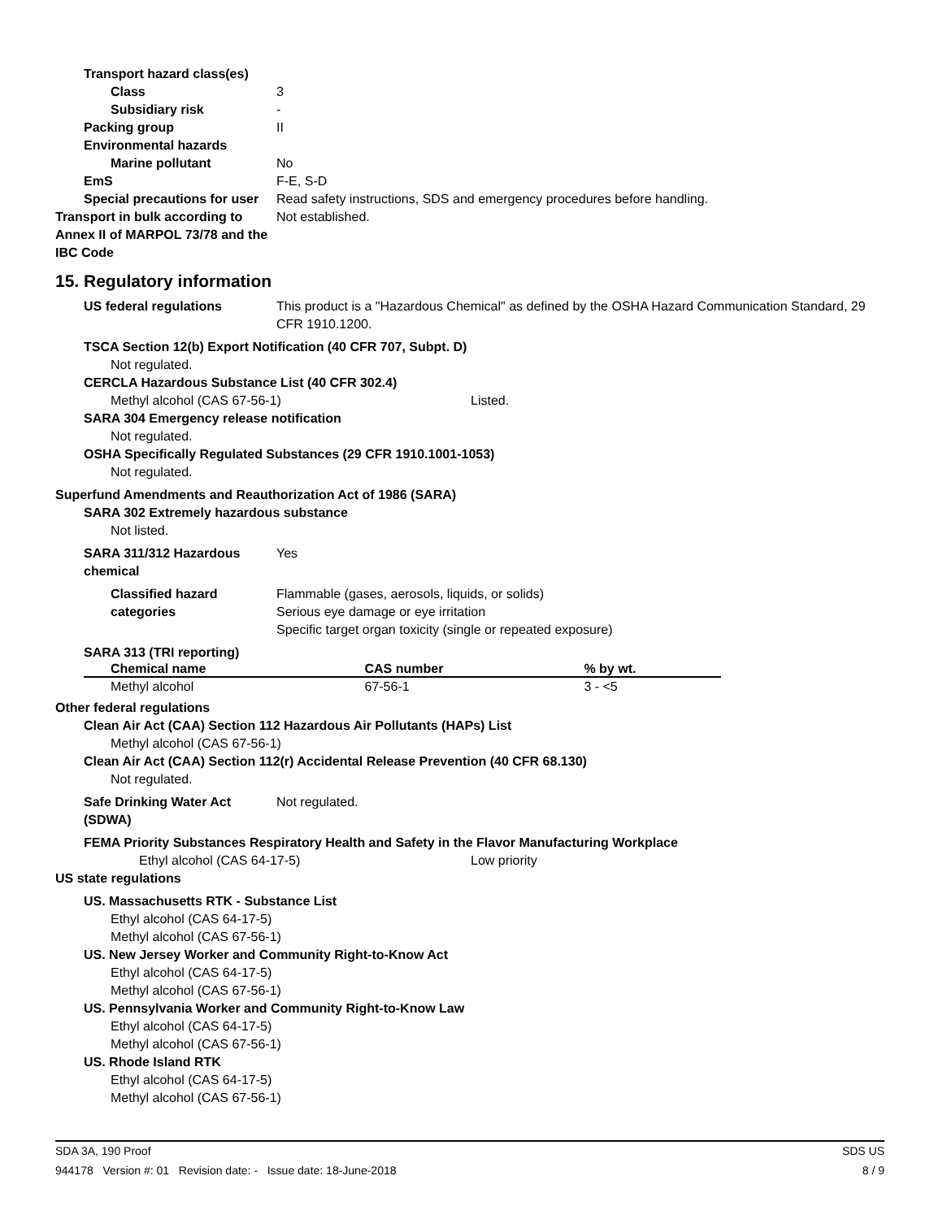Transport hazard class(es)
Class 3
Subsidiary risk -
Packing group II
Environmental hazards
Marine pollutant No
EmS F-E, S-D
Special precautions for user Read safety instructions, SDS and emergency procedures before handling.
Transport in bulk according to Annex II of MARPOL 73/78 and the IBC Code Not established.
15. Regulatory information
US federal regulations This product is a "Hazardous Chemical" as defined by the OSHA Hazard Communication Standard, 29 CFR 1910.1200.
TSCA Section 12(b) Export Notification (40 CFR 707, Subpt. D)
Not regulated.
CERCLA Hazardous Substance List (40 CFR 302.4)
Methyl alcohol (CAS 67-56-1) Listed.
SARA 304 Emergency release notification
Not regulated.
OSHA Specifically Regulated Substances (29 CFR 1910.1001-1053)
Not regulated.
Superfund Amendments and Reauthorization Act of 1986 (SARA)
SARA 302 Extremely hazardous substance
Not listed.
SARA 311/312 Hazardous chemical Yes
Classified hazard categories Flammable (gases, aerosols, liquids, or solids)
Serious eye damage or eye irritation
Specific target organ toxicity (single or repeated exposure)
SARA 313 (TRI reporting)
| Chemical name | CAS number | % by wt. |
| --- | --- | --- |
| Methyl alcohol | 67-56-1 | 3 - <5 |
Other federal regulations
Clean Air Act (CAA) Section 112 Hazardous Air Pollutants (HAPs) List
Methyl alcohol (CAS 67-56-1)
Clean Air Act (CAA) Section 112(r) Accidental Release Prevention (40 CFR 68.130)
Not regulated.
Safe Drinking Water Act (SDWA) Not regulated.
FEMA Priority Substances Respiratory Health and Safety in the Flavor Manufacturing Workplace
Ethyl alcohol (CAS 64-17-5) Low priority
US state regulations
US. Massachusetts RTK - Substance List
Ethyl alcohol (CAS 64-17-5)
Methyl alcohol (CAS 67-56-1)
US. New Jersey Worker and Community Right-to-Know Act
Ethyl alcohol (CAS 64-17-5)
Methyl alcohol (CAS 67-56-1)
US. Pennsylvania Worker and Community Right-to-Know Law
Ethyl alcohol (CAS 64-17-5)
Methyl alcohol (CAS 67-56-1)
US. Rhode Island RTK
Ethyl alcohol (CAS 64-17-5)
Methyl alcohol (CAS 67-56-1)
SDA 3A, 190 Proof SDS US
944178 Version #: 01 Revision date: - Issue date: 18-June-2018 8 / 9